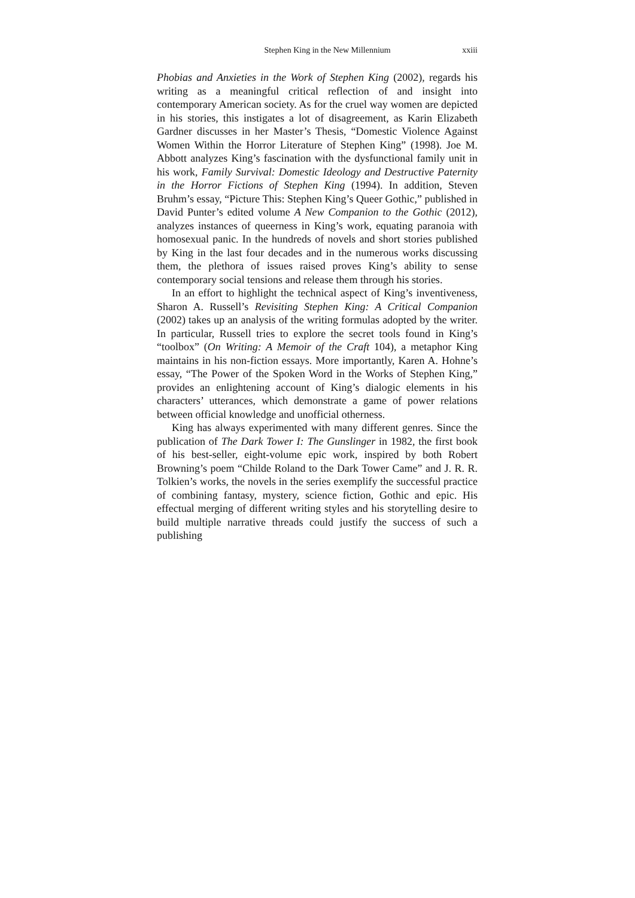Stephen King in the New Millennium xxiii
Phobias and Anxieties in the Work of Stephen King (2002), regards his writing as a meaningful critical reflection of and insight into contemporary American society. As for the cruel way women are depicted in his stories, this instigates a lot of disagreement, as Karin Elizabeth Gardner discusses in her Master’s Thesis, “Domestic Violence Against Women Within the Horror Literature of Stephen King” (1998). Joe M. Abbott analyzes King’s fascination with the dysfunctional family unit in his work, Family Survival: Domestic Ideology and Destructive Paternity in the Horror Fictions of Stephen King (1994). In addition, Steven Bruhm’s essay, “Picture This: Stephen King’s Queer Gothic,” published in David Punter’s edited volume A New Companion to the Gothic (2012), analyzes instances of queerness in King’s work, equating paranoia with homosexual panic. In the hundreds of novels and short stories published by King in the last four decades and in the numerous works discussing them, the plethora of issues raised proves King’s ability to sense contemporary social tensions and release them through his stories.
In an effort to highlight the technical aspect of King’s inventiveness, Sharon A. Russell’s Revisiting Stephen King: A Critical Companion (2002) takes up an analysis of the writing formulas adopted by the writer. In particular, Russell tries to explore the secret tools found in King’s “toolbox” (On Writing: A Memoir of the Craft 104), a metaphor King maintains in his non-fiction essays. More importantly, Karen A. Hohne’s essay, “The Power of the Spoken Word in the Works of Stephen King,” provides an enlightening account of King’s dialogic elements in his characters’ utterances, which demonstrate a game of power relations between official knowledge and unofficial otherness.
King has always experimented with many different genres. Since the publication of The Dark Tower I: The Gunslinger in 1982, the first book of his best-seller, eight-volume epic work, inspired by both Robert Browning’s poem “Childe Roland to the Dark Tower Came” and J. R. R. Tolkien’s works, the novels in the series exemplify the successful practice of combining fantasy, mystery, science fiction, Gothic and epic. His effectual merging of different writing styles and his storytelling desire to build multiple narrative threads could justify the success of such a publishing